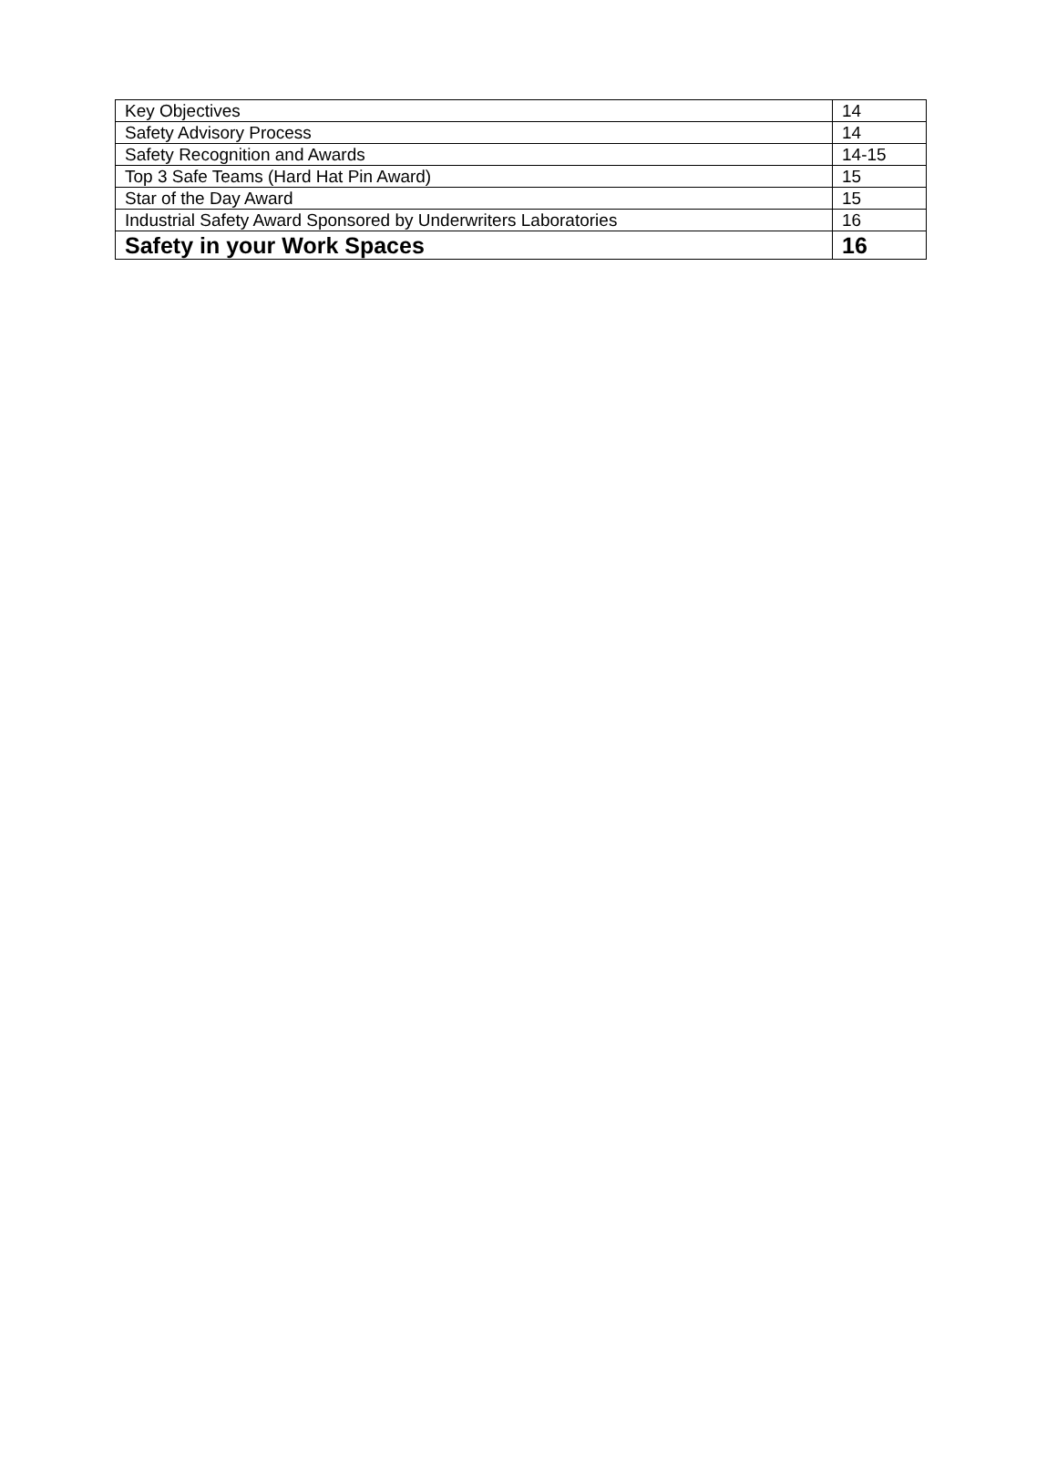| Key Objectives | 14 |
| Safety Advisory Process | 14 |
| Safety Recognition and Awards | 14-15 |
| Top 3 Safe Teams (Hard Hat Pin Award) | 15 |
| Star of the Day Award | 15 |
| Industrial Safety Award Sponsored by Underwriters Laboratories | 16 |
| Safety in your Work Spaces | 16 |